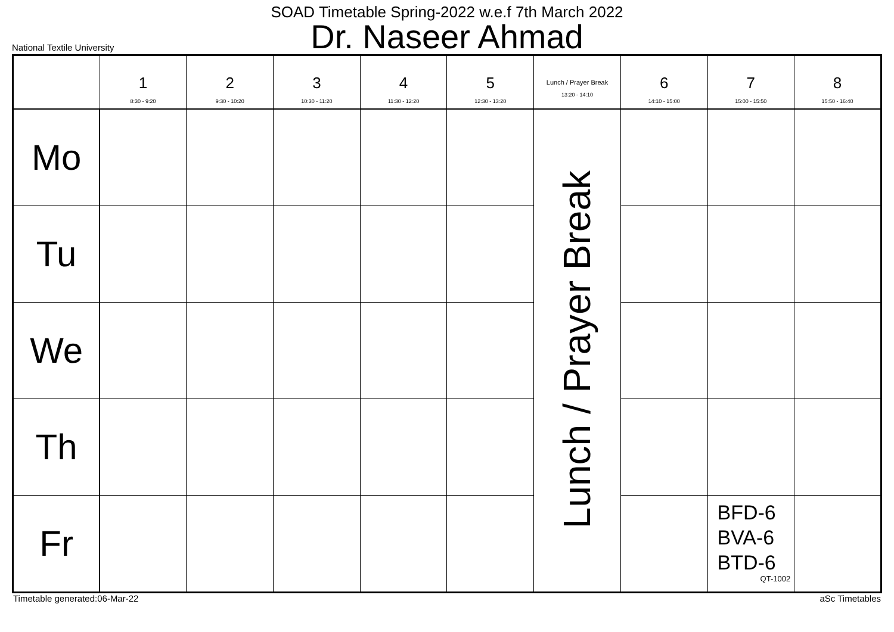SOAD Timetable Spring-2022 w.e.f 7th March 2022
Dr. Naseer Ahmad
National Textile University
| | 1 8:30 - 9:20 | 2 9:30 - 10:20 | 3 10:30 - 11:20 | 4 11:30 - 12:20 | 5 12:30 - 13:20 | Lunch / Prayer Break 13:20 - 14:10 | 6 14:10 - 15:00 | 7 15:00 - 15:50 | 8 15:50 - 16:40 |
| --- | --- | --- | --- | --- | --- | --- | --- | --- | --- |
| Mo | | | | | | Lunch / Prayer Break | | | |
| Tu | | | | | | | | | |
| We | | | | | | | | | |
| Th | | | | | | | | | |
| Fr | | | | | | | | BFD-6 BVA-6 BTD-6 QT-1002 | |
Timetable generated:06-Mar-22 aSc Timetables